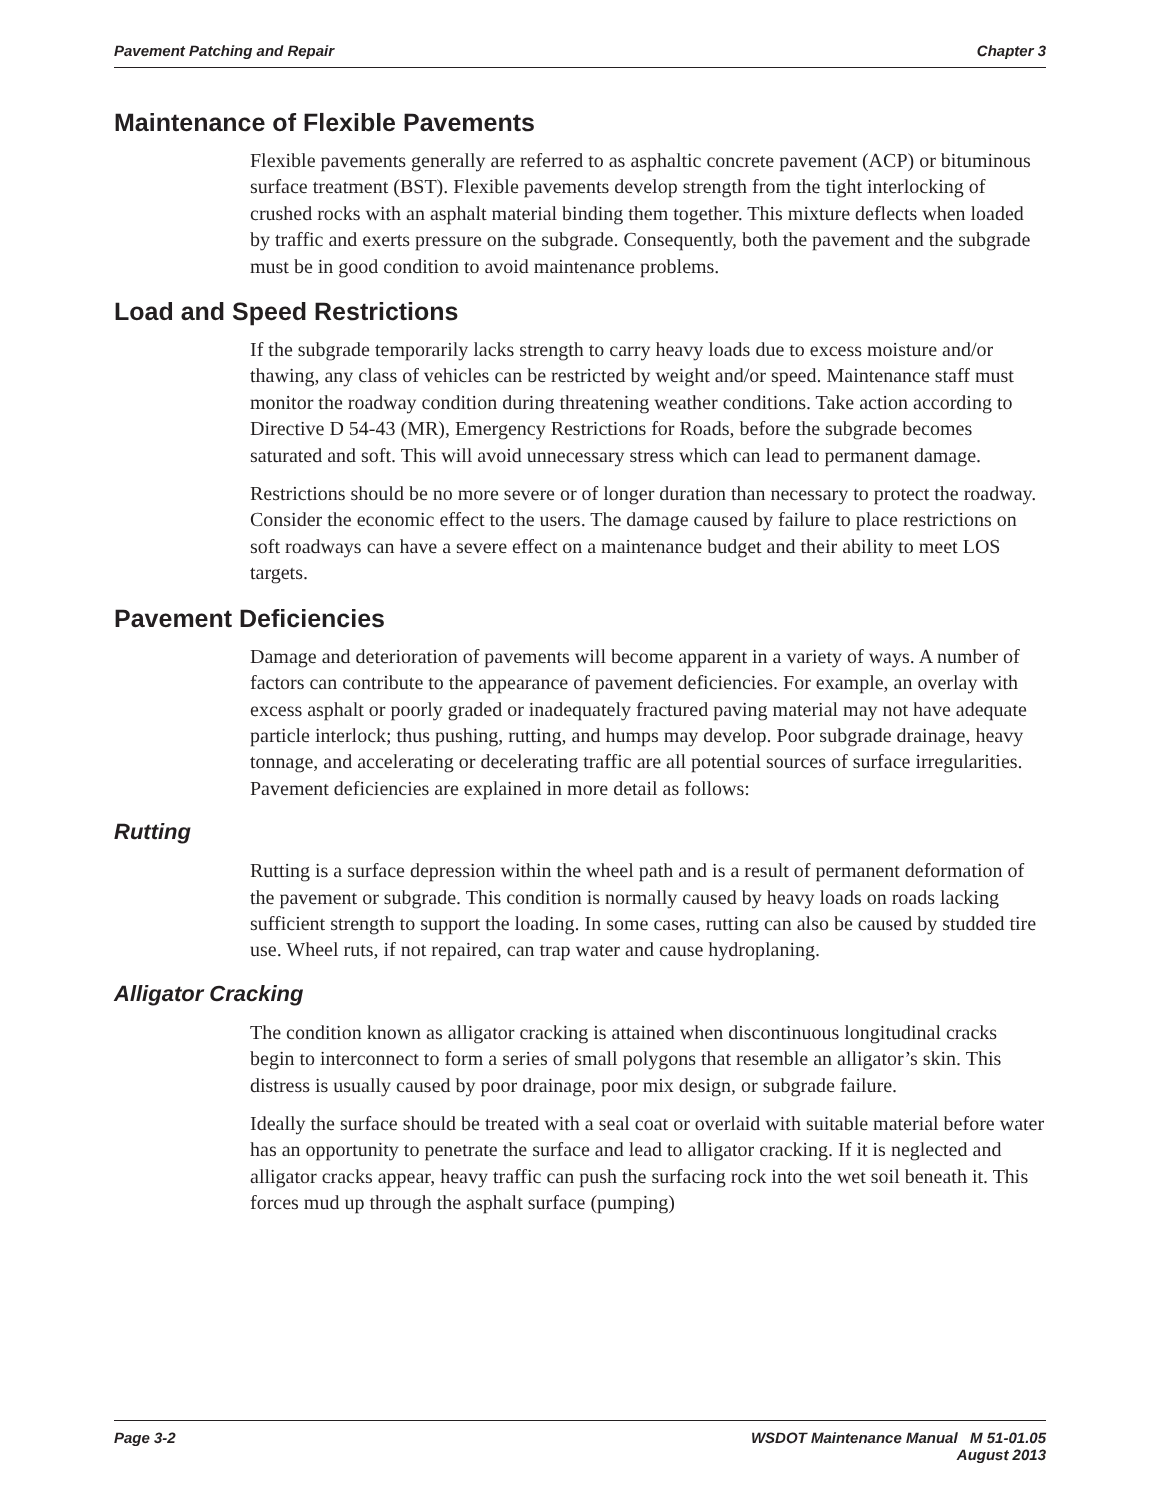Pavement Patching and Repair Chapter 3
Maintenance of Flexible Pavements
Flexible pavements generally are referred to as asphaltic concrete pavement (ACP) or bituminous surface treatment (BST). Flexible pavements develop strength from the tight interlocking of crushed rocks with an asphalt material binding them together. This mixture deflects when loaded by traffic and exerts pressure on the subgrade. Consequently, both the pavement and the subgrade must be in good condition to avoid maintenance problems.
Load and Speed Restrictions
If the subgrade temporarily lacks strength to carry heavy loads due to excess moisture and/or thawing, any class of vehicles can be restricted by weight and/or speed. Maintenance staff must monitor the roadway condition during threatening weather conditions. Take action according to Directive D 54-43 (MR), Emergency Restrictions for Roads, before the subgrade becomes saturated and soft. This will avoid unnecessary stress which can lead to permanent damage.
Restrictions should be no more severe or of longer duration than necessary to protect the roadway. Consider the economic effect to the users. The damage caused by failure to place restrictions on soft roadways can have a severe effect on a maintenance budget and their ability to meet LOS targets.
Pavement Deficiencies
Damage and deterioration of pavements will become apparent in a variety of ways. A number of factors can contribute to the appearance of pavement deficiencies. For example, an overlay with excess asphalt or poorly graded or inadequately fractured paving material may not have adequate particle interlock; thus pushing, rutting, and humps may develop. Poor subgrade drainage, heavy tonnage, and accelerating or decelerating traffic are all potential sources of surface irregularities. Pavement deficiencies are explained in more detail as follows:
Rutting
Rutting is a surface depression within the wheel path and is a result of permanent deformation of the pavement or subgrade. This condition is normally caused by heavy loads on roads lacking sufficient strength to support the loading. In some cases, rutting can also be caused by studded tire use. Wheel ruts, if not repaired, can trap water and cause hydroplaning.
Alligator Cracking
The condition known as alligator cracking is attained when discontinuous longitudinal cracks begin to interconnect to form a series of small polygons that resemble an alligator’s skin. This distress is usually caused by poor drainage, poor mix design, or subgrade failure.
Ideally the surface should be treated with a seal coat or overlaid with suitable material before water has an opportunity to penetrate the surface and lead to alligator cracking. If it is neglected and alligator cracks appear, heavy traffic can push the surfacing rock into the wet soil beneath it. This forces mud up through the asphalt surface (pumping)
Page 3-2 WSDOT Maintenance Manual M 51-01.05
August 2013